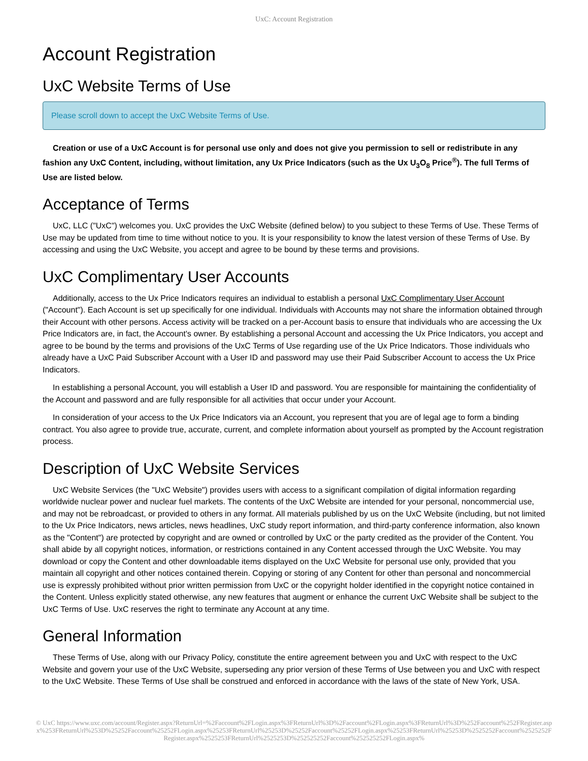UxC: Account Registration
Account Registration
UxC Website Terms of Use
Please scroll down to accept the UxC Website Terms of Use.
Creation or use of a UxC Account is for personal use only and does not give you permission to sell or redistribute in any fashion any UxC Content, including, without limitation, any Ux Price Indicators (such as the Ux U<sub>3</sub>O<sub>8</sub> Price<sup>®</sup>). The full Terms of Use are listed below.
Acceptance of Terms
UxC, LLC ("UxC") welcomes you. UxC provides the UxC Website (defined below) to you subject to these Terms of Use. These Terms of Use may be updated from time to time without notice to you. It is your responsibility to know the latest version of these Terms of Use. By accessing and using the UxC Website, you accept and agree to be bound by these terms and provisions.
UxC Complimentary User Accounts
Additionally, access to the Ux Price Indicators requires an individual to establish a personal UxC Complimentary User Account ("Account"). Each Account is set up specifically for one individual. Individuals with Accounts may not share the information obtained through their Account with other persons. Access activity will be tracked on a per-Account basis to ensure that individuals who are accessing the Ux Price Indicators are, in fact, the Account's owner. By establishing a personal Account and accessing the Ux Price Indicators, you accept and agree to be bound by the terms and provisions of the UxC Terms of Use regarding use of the Ux Price Indicators. Those individuals who already have a UxC Paid Subscriber Account with a User ID and password may use their Paid Subscriber Account to access the Ux Price Indicators.
In establishing a personal Account, you will establish a User ID and password. You are responsible for maintaining the confidentiality of the Account and password and are fully responsible for all activities that occur under your Account.
In consideration of your access to the Ux Price Indicators via an Account, you represent that you are of legal age to form a binding contract. You also agree to provide true, accurate, current, and complete information about yourself as prompted by the Account registration process.
Description of UxC Website Services
UxC Website Services (the "UxC Website") provides users with access to a significant compilation of digital information regarding worldwide nuclear power and nuclear fuel markets. The contents of the UxC Website are intended for your personal, noncommercial use, and may not be rebroadcast, or provided to others in any format. All materials published by us on the UxC Website (including, but not limited to the Ux Price Indicators, news articles, news headlines, UxC study report information, and third-party conference information, also known as the "Content") are protected by copyright and are owned or controlled by UxC or the party credited as the provider of the Content. You shall abide by all copyright notices, information, or restrictions contained in any Content accessed through the UxC Website. You may download or copy the Content and other downloadable items displayed on the UxC Website for personal use only, provided that you maintain all copyright and other notices contained therein. Copying or storing of any Content for other than personal and noncommercial use is expressly prohibited without prior written permission from UxC or the copyright holder identified in the copyright notice contained in the Content. Unless explicitly stated otherwise, any new features that augment or enhance the current UxC Website shall be subject to the UxC Terms of Use. UxC reserves the right to terminate any Account at any time.
General Information
These Terms of Use, along with our Privacy Policy, constitute the entire agreement between you and UxC with respect to the UxC Website and govern your use of the UxC Website, superseding any prior version of these Terms of Use between you and UxC with respect to the UxC Website. These Terms of Use shall be construed and enforced in accordance with the laws of the state of New York, USA.
© UxC https://www.uxc.com/account/Register.aspx?ReturnUrl=%2Faccount%2FLogin.aspx%3FReturnUrl%3D%2Faccount%2FLogin.aspx%3FReturnUrl%3D%252Faccount%252FRegister.aspx%253FReturnUrl%253D%25252Faccount%25252FLogin.aspx%25253FReturnUrl%25253D%25252Faccount%25252FLogin.aspx%25253FReturnUrl%25253D%2525252Faccount%2525252FRegister.aspx%2525253FReturnUrl%2525253D%252525252Faccount%252525252FLogin.aspx%